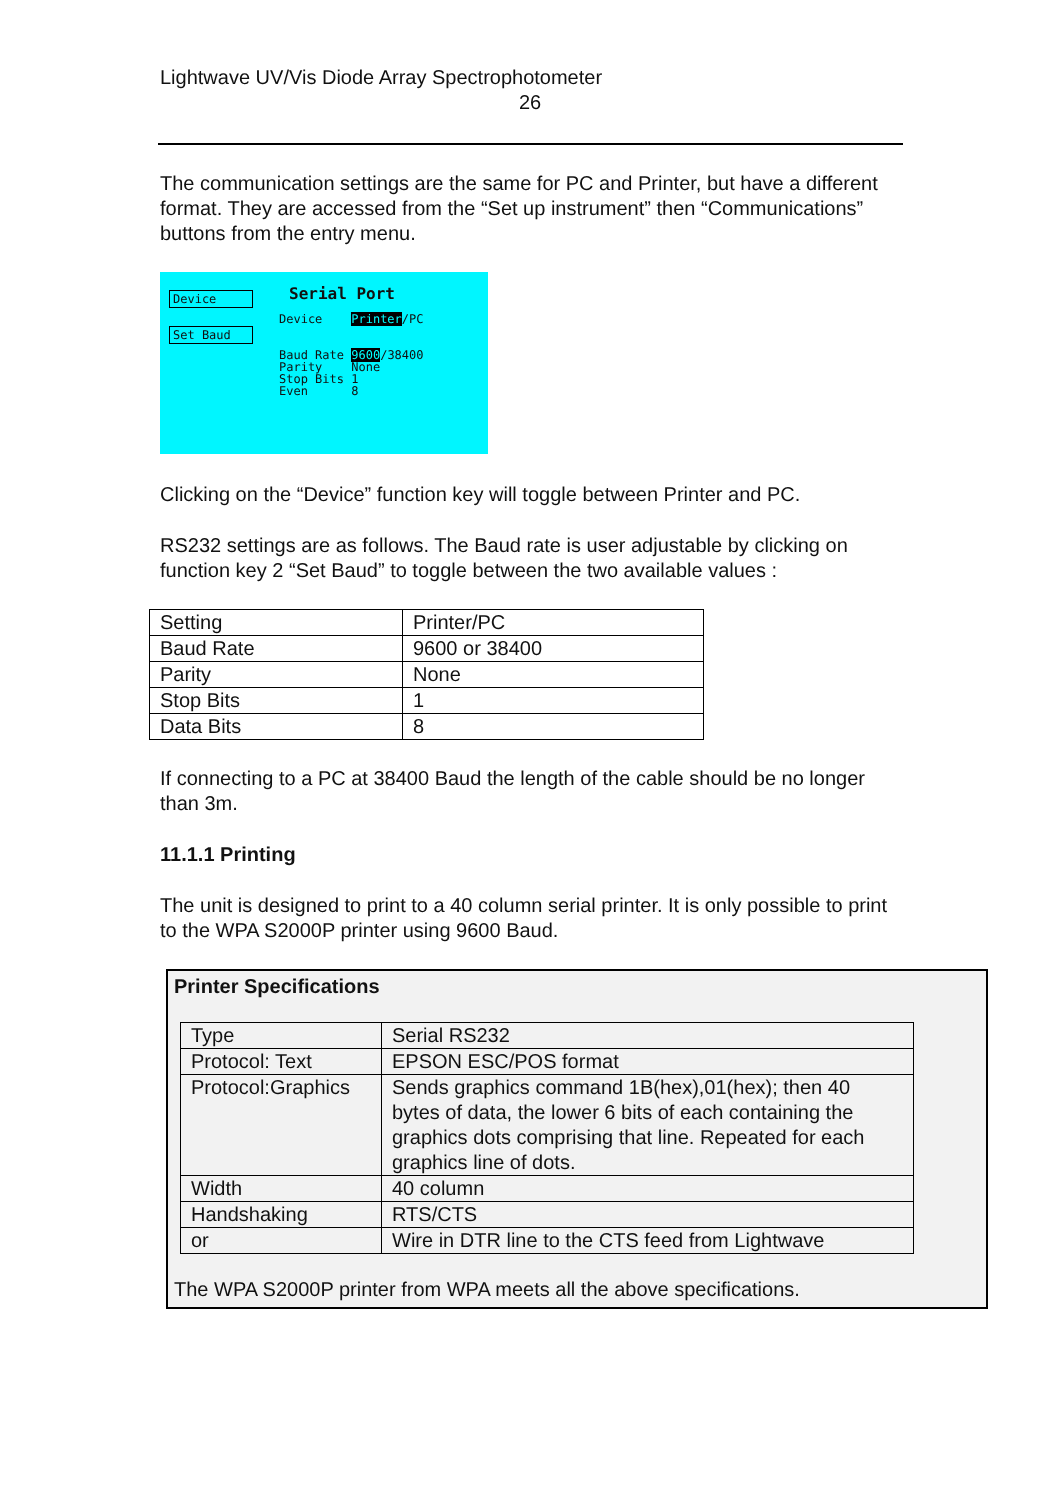Lightwave UV/Vis Diode Array Spectrophotometer
26
The communication settings are the same for PC and Printer, but have a different format. They are accessed from the “Set up instrument” then “Communications” buttons from the entry menu.
Device
Set Baud
Serial Port
Device Printer/PC
Baud Rate 9600/38400
Parity None
Stop Bits 1
Even 8
Clicking on the “Device” function key will toggle between Printer and PC.
RS232 settings are as follows. The Baud rate is user adjustable by clicking on function key 2 “Set Baud” to toggle between the two available values :
| Setting | Printer/PC |
| Baud Rate | 9600 or 38400 |
| Parity | None |
| Stop Bits | 1 |
| Data Bits | 8 |
If connecting to a PC at 38400 Baud the length of the cable should be no longer than 3m.
11.1.1 Printing
The unit is designed to print to a 40 column serial printer. It is only possible to print to the WPA S2000P printer using 9600 Baud.
Printer Specifications
| Type | Serial RS232 |
| Protocol: Text | EPSON ESC/POS format |
| Protocol:Graphics | Sends graphics command 1B(hex),01(hex); then 40 bytes of data, the lower 6 bits of each containing the graphics dots comprising that line. Repeated for each graphics line of dots. |
| Width | 40 column |
| Handshaking | RTS/CTS |
| or | Wire in DTR line to the CTS feed from Lightwave |
The WPA S2000P printer from WPA meets all the above specifications.